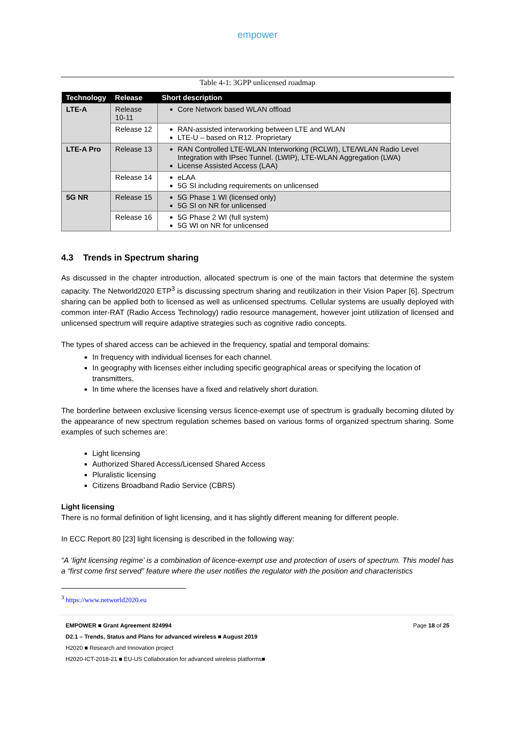empower
Table 4-1: 3GPP unlicensed roadmap
| Technology | Release | Short description |
| --- | --- | --- |
| LTE-A | Release 10-11 | Core Network based WLAN offload |
| | Release 12 | RAN-assisted interworking between LTE and WLAN LTE-U – based on R12. Proprietary |
| LTE-A Pro | Release 13 | RAN Controlled LTE-WLAN Interworking (RCLWI), LTE/WLAN Radio Level Integration with IPsec Tunnel. (LWIP), LTE-WLAN Aggregation (LWA) License Assisted Access (LAA) |
| | Release 14 | eLAA 5G SI including requirements on unlicensed |
| 5G NR | Release 15 | 5G Phase 1 WI (licensed only) 5G SI on NR for unlicensed |
| | Release 16 | 5G Phase 2 WI (full system) 5G WI on NR for unlicensed |
4.3 Trends in Spectrum sharing
As discussed in the chapter introduction, allocated spectrum is one of the main factors that determine the system capacity. The Networld2020 ETP<sup>3</sup> is discussing spectrum sharing and reutilization in their Vision Paper [6]. Spectrum sharing can be applied both to licensed as well as unlicensed spectrums. Cellular systems are usually deployed with common inter-RAT (Radio Access Technology) radio resource management, however joint utilization of licensed and unlicensed spectrum will require adaptive strategies such as cognitive radio concepts.
The types of shared access can be achieved in the frequency, spatial and temporal domains:
In frequency with individual licenses for each channel.
In geography with licenses either including specific geographical areas or specifying the location of transmitters.
In time where the licenses have a fixed and relatively short duration.
The borderline between exclusive licensing versus licence-exempt use of spectrum is gradually becoming diluted by the appearance of new spectrum regulation schemes based on various forms of organized spectrum sharing. Some examples of such schemes are:
Light licensing
Authorized Shared Access/Licensed Shared Access
Pluralistic licensing
Citizens Broadband Radio Service (CBRS)
Light licensing
There is no formal definition of light licensing, and it has slightly different meaning for different people.
In ECC Report 80 [23] light licensing is described in the following way:
“A ‘light licensing regime’ is a combination of licence-exempt use and protection of users of spectrum. This model has a “first come first served” feature where the user notifies the regulator with the position and characteristics
<sup>3</sup> https://www.networld2020.eu
EMPOWER ■ Grant Agreement 824994 Page 18 of 25
D2.1 – Trends, Status and Plans for advanced wireless ■ August 2019
H2020 ■ Research and Innovation project
H2020-ICT-2018-21 ■ EU-US Collaboration for advanced wireless platforms■